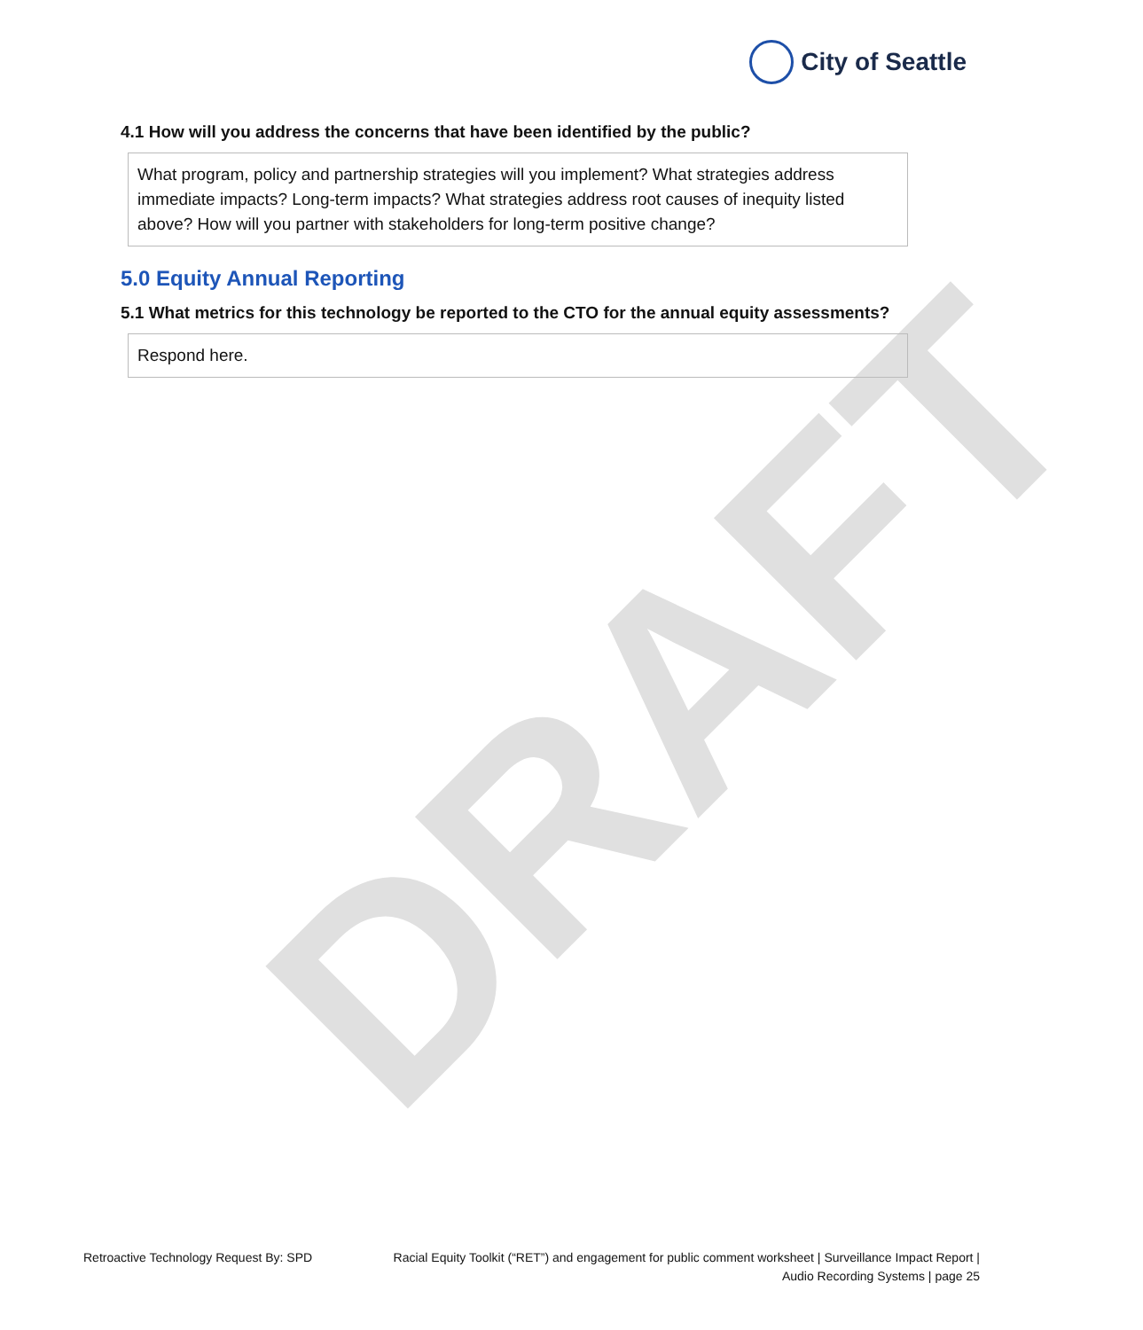City of Seattle
DRAFT
4.1 How will you address the concerns that have been identified by the public?
What program, policy and partnership strategies will you implement? What strategies address immediate impacts? Long-term impacts? What strategies address root causes of inequity listed above? How will you partner with stakeholders for long-term positive change?
5.0 Equity Annual Reporting
5.1 What metrics for this technology be reported to the CTO for the annual equity assessments?
Respond here.
Retroactive Technology Request By: SPD
Racial Equity Toolkit (“RET”) and engagement for public comment worksheet | Surveillance Impact Report | Audio Recording Systems | page 25